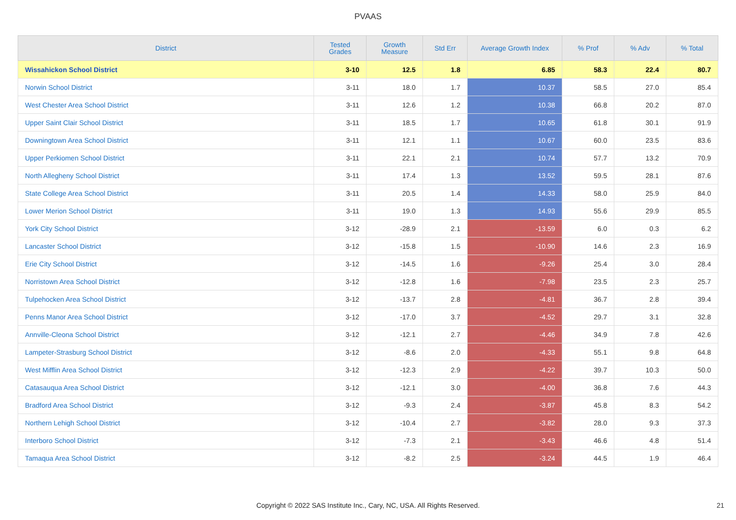PVAAS
| District | Tested Grades | Growth Measure | Std Err | Average Growth Index | % Prof | % Adv | % Total |
| --- | --- | --- | --- | --- | --- | --- | --- |
| Wissahickon School District | 3-10 | 12.5 | 1.8 | 6.85 | 58.3 | 22.4 | 80.7 |
| Norwin School District | 3-11 | 18.0 | 1.7 | 10.37 | 58.5 | 27.0 | 85.4 |
| West Chester Area School District | 3-11 | 12.6 | 1.2 | 10.38 | 66.8 | 20.2 | 87.0 |
| Upper Saint Clair School District | 3-11 | 18.5 | 1.7 | 10.65 | 61.8 | 30.1 | 91.9 |
| Downingtown Area School District | 3-11 | 12.1 | 1.1 | 10.67 | 60.0 | 23.5 | 83.6 |
| Upper Perkiomen School District | 3-11 | 22.1 | 2.1 | 10.74 | 57.7 | 13.2 | 70.9 |
| North Allegheny School District | 3-11 | 17.4 | 1.3 | 13.52 | 59.5 | 28.1 | 87.6 |
| State College Area School District | 3-11 | 20.5 | 1.4 | 14.33 | 58.0 | 25.9 | 84.0 |
| Lower Merion School District | 3-11 | 19.0 | 1.3 | 14.93 | 55.6 | 29.9 | 85.5 |
| York City School District | 3-12 | -28.9 | 2.1 | -13.59 | 6.0 | 0.3 | 6.2 |
| Lancaster School District | 3-12 | -15.8 | 1.5 | -10.90 | 14.6 | 2.3 | 16.9 |
| Erie City School District | 3-12 | -14.5 | 1.6 | -9.26 | 25.4 | 3.0 | 28.4 |
| Norristown Area School District | 3-12 | -12.8 | 1.6 | -7.98 | 23.5 | 2.3 | 25.7 |
| Tulpehocken Area School District | 3-12 | -13.7 | 2.8 | -4.81 | 36.7 | 2.8 | 39.4 |
| Penns Manor Area School District | 3-12 | -17.0 | 3.7 | -4.52 | 29.7 | 3.1 | 32.8 |
| Annville-Cleona School District | 3-12 | -12.1 | 2.7 | -4.46 | 34.9 | 7.8 | 42.6 |
| Lampeter-Strasburg School District | 3-12 | -8.6 | 2.0 | -4.33 | 55.1 | 9.8 | 64.8 |
| West Mifflin Area School District | 3-12 | -12.3 | 2.9 | -4.22 | 39.7 | 10.3 | 50.0 |
| Catasauqua Area School District | 3-12 | -12.1 | 3.0 | -4.00 | 36.8 | 7.6 | 44.3 |
| Bradford Area School District | 3-12 | -9.3 | 2.4 | -3.87 | 45.8 | 8.3 | 54.2 |
| Northern Lehigh School District | 3-12 | -10.4 | 2.7 | -3.82 | 28.0 | 9.3 | 37.3 |
| Interboro School District | 3-12 | -7.3 | 2.1 | -3.43 | 46.6 | 4.8 | 51.4 |
| Tamaqua Area School District | 3-12 | -8.2 | 2.5 | -3.24 | 44.5 | 1.9 | 46.4 |
Copyright © 2022 SAS Institute Inc., Cary, NC, USA. All Rights Reserved. 21